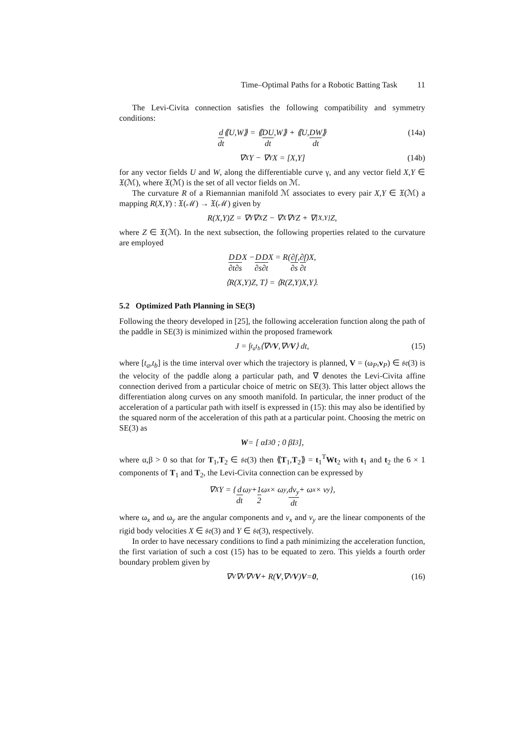Time–Optimal Paths for a Robotic Batting Task 11
The Levi-Civita connection satisfies the following compatibility and symmetry conditions:
d dt ⟪U,W⟫ = ⟪ DU dt,W⟫ + ⟪U, DW dt ⟫ (14a)
∇<sub>X</sub>Y − ∇<sub>Y</sub>X = [X,Y] (14b)
for any vector fields U and W, along the differentiable curve γ, and any vector field X,Y ∈ 𝔛(ℳ), where 𝔛(ℳ) is the set of all vector fields on ℳ.
The curvature R of a Riemannian manifold ℳ associates to every pair X,Y ∈ 𝔛(ℳ) a mapping R(X,Y) : 𝔛(ℳ) → 𝔛(ℳ) given by
R(X,Y)Z = ∇<sub>Y</sub>∇<sub>X</sub>Z − ∇<sub>X</sub>∇<sub>Y</sub>Z + ∇<sub>[X,Y]</sub>Z,
where Z ∈ 𝔛(ℳ). In the next subsection, the following properties related to the curvature are employed
D ∂t D ∂s X − D ∂s D ∂t X = R(∂f ∂s, ∂f ∂t)X,
⟨R(X,Y)Z, T⟩ = ⟨R(Z,Y)X,Y⟩.
5.2 Optimized Path Planning in SE(3)
Following the theory developed in [25], the following acceleration function along the path of the paddle in SE(3) is minimized within the proposed framework
J = ∫<sub>t<sub>a</sub></sub><sup>t<sub>b</sub></sup> ⟨∇<sub>V</sub> V,∇<sub>V</sub> V ⟩ dt, (15)
where [t<sub>a</sub>,t<sub>b</sub>] is the time interval over which the trajectory is planned, V = (ω<sub>P</sub>,v<sub>P</sub>) ∈ 𝔰𝔢(3) is the velocity of the paddle along a particular path, and ∇ denotes the Levi-Civita affine connection derived from a particular choice of metric on SE(3). This latter object allows the differentiation along curves on any smooth manifold. In particular, the inner product of the acceleration of a particular path with itself is expressed in (15): this may also be identified by the squared norm of the acceleration of this path at a particular point. Choosing the metric on SE(3) as
W = [ αI<sub>3</sub> 0 ; 0 βI<sub>3</sub> ],
where α,β > 0 so that for T<sub>1</sub>,T<sub>2</sub> ∈ 𝔰𝔢(3) then ⟪T<sub>1</sub>,T<sub>2</sub>⟫ = t<sub>1</sub><sup>T</sup>Wt<sub>2</sub> with t<sub>1</sub> and t<sub>2</sub> the 6 × 1 components of T<sub>1</sub> and T<sub>2</sub>, the Levi-Civita connection can be expressed by
∇<sub>X</sub>Y = { d dt ω<sub>y</sub> + 1 2 ω<sub>x</sub> × ω<sub>y</sub>, dv<sub>y</sub> dt + ω<sub>x</sub> × v<sub>y</sub> },
where ω<sub>x</sub> and ω<sub>y</sub> are the angular components and v<sub>x</sub> and v<sub>y</sub> are the linear components of the rigid body velocities X ∈ 𝔰𝔢(3) and Y ∈ 𝔰𝔢(3), respectively.
In order to have necessary conditions to find a path minimizing the acceleration function, the first variation of such a cost (15) has to be equated to zero. This yields a fourth order boundary problem given by
∇<sub>V</sub>∇<sub>V</sub>∇<sub>V</sub> V + R(V,∇<sub>V</sub> V) V = 0, (16)